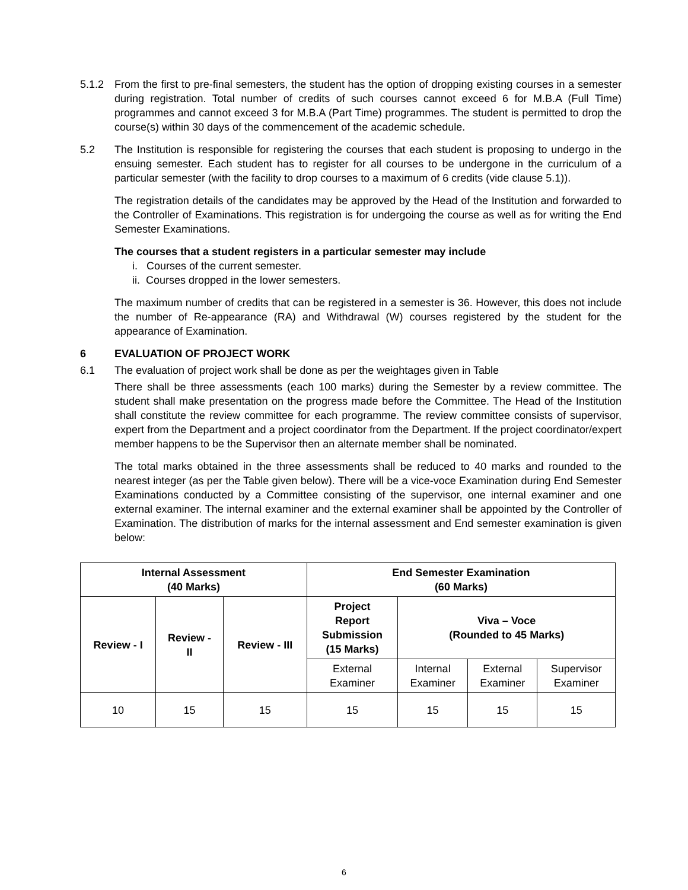5.1.2 From the first to pre-final semesters, the student has the option of dropping existing courses in a semester during registration. Total number of credits of such courses cannot exceed 6 for M.B.A (Full Time) programmes and cannot exceed 3 for M.B.A (Part Time) programmes. The student is permitted to drop the course(s) within 30 days of the commencement of the academic schedule.
5.2 The Institution is responsible for registering the courses that each student is proposing to undergo in the ensuing semester. Each student has to register for all courses to be undergone in the curriculum of a particular semester (with the facility to drop courses to a maximum of 6 credits (vide clause 5.1)).
The registration details of the candidates may be approved by the Head of the Institution and forwarded to the Controller of Examinations. This registration is for undergoing the course as well as for writing the End Semester Examinations.
The courses that a student registers in a particular semester may include
i. Courses of the current semester.
ii. Courses dropped in the lower semesters.
The maximum number of credits that can be registered in a semester is 36. However, this does not include the number of Re-appearance (RA) and Withdrawal (W) courses registered by the student for the appearance of Examination.
6 EVALUATION OF PROJECT WORK
6.1 The evaluation of project work shall be done as per the weightages given in Table
There shall be three assessments (each 100 marks) during the Semester by a review committee. The student shall make presentation on the progress made before the Committee. The Head of the Institution shall constitute the review committee for each programme. The review committee consists of supervisor, expert from the Department and a project coordinator from the Department. If the project coordinator/expert member happens to be the Supervisor then an alternate member shall be nominated.
The total marks obtained in the three assessments shall be reduced to 40 marks and rounded to the nearest integer (as per the Table given below). There will be a vice-voce Examination during End Semester Examinations conducted by a Committee consisting of the supervisor, one internal examiner and one external examiner. The internal examiner and the external examiner shall be appointed by the Controller of Examination. The distribution of marks for the internal assessment and End semester examination is given below:
| Internal Assessment (40 Marks) | | | End Semester Examination (60 Marks) | | | |
| --- | --- | --- | --- | --- | --- | --- |
| Review - I | Review - II | Review - III | Project Report Submission (15 Marks) | Viva – Voce (Rounded to 45 Marks) | | |
| | | | External Examiner | Internal Examiner | External Examiner | Supervisor Examiner |
| 10 | 15 | 15 | 15 | 15 | 15 | 15 |
6